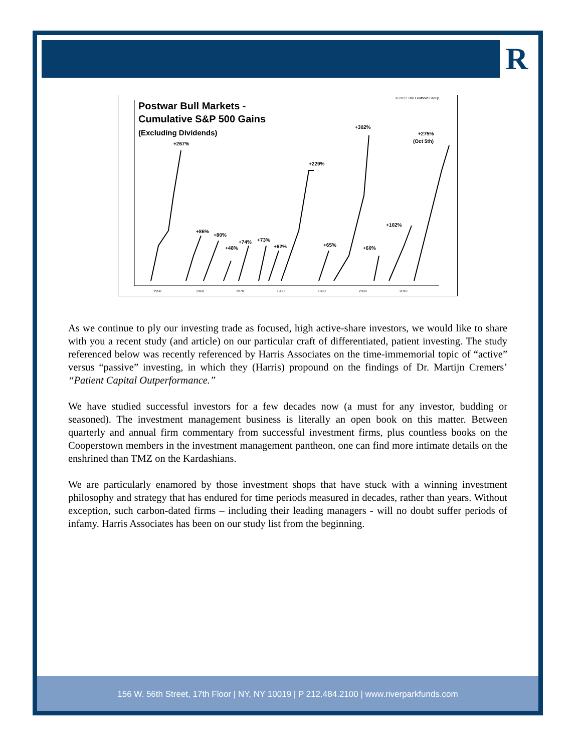R
© 2017 The Leuthold Group
Postwar Bull Markets -
Cumulative S&P 500 Gains
(Excluding Dividends)
+267%
+86%
+80%
+48%
+74%
+73%
+62%
+229%
+65%
+302%
+60%
+102%
+275%
(Oct 5th)
1950
1960
1970
1980
1990
2000
2010
As we continue to ply our investing trade as focused, high active-share investors, we would like to share with you a recent study (and article) on our particular craft of differentiated, patient investing. The study referenced below was recently referenced by Harris Associates on the time-immemorial topic of “active” versus “passive” investing, in which they (Harris) propound on the findings of Dr. Martijn Cremers’ “Patient Capital Outperformance.”
We have studied successful investors for a few decades now (a must for any investor, budding or seasoned). The investment management business is literally an open book on this matter. Between quarterly and annual firm commentary from successful investment firms, plus countless books on the Cooperstown members in the investment management pantheon, one can find more intimate details on the enshrined than TMZ on the Kardashians.
We are particularly enamored by those investment shops that have stuck with a winning investment philosophy and strategy that has endured for time periods measured in decades, rather than years. Without exception, such carbon-dated firms – including their leading managers - will no doubt suffer periods of infamy. Harris Associates has been on our study list from the beginning.
156 W. 56th Street, 17th Floor | NY, NY 10019 | P 212.484.2100 | www.riverparkfunds.com